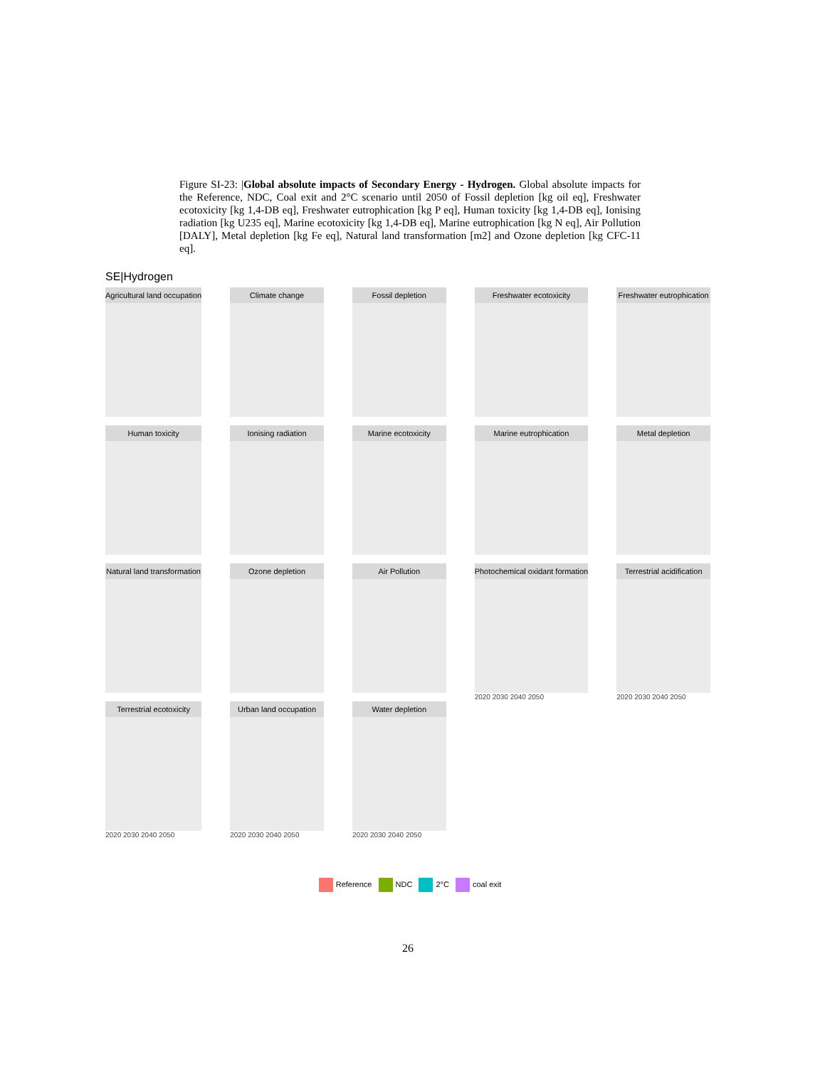Figure SI-23: |Global absolute impacts of Secondary Energy - Hydrogen. Global absolute impacts for the Reference, NDC, Coal exit and 2°C scenario until 2050 of Fossil depletion [kg oil eq], Freshwater ecotoxicity [kg 1,4-DB eq], Freshwater eutrophication [kg P eq], Human toxicity [kg 1,4-DB eq], Ionising radiation [kg U235 eq], Marine ecotoxicity [kg 1,4-DB eq], Marine eutrophication [kg N eq], Air Pollution [DALY], Metal depletion [kg Fe eq], Natural land transformation [m2] and Ozone depletion [kg CFC-11 eq].
SE|Hydrogen
Agricultural land occupation
Climate change
Fossil depletion
Freshwater ecotoxicity
Freshwater eutrophication
Human toxicity
Ionising radiation
Marine ecotoxicity
Marine eutrophication
Metal depletion
Natural land transformation
Ozone depletion
Air Pollution
Photochemical oxidant formation
2020 2030 2040 2050
Terrestrial acidification
2020 2030 2040 2050
Terrestrial ecotoxicity
2020 2030 2040 2050
Urban land occupation
2020 2030 2040 2050
Water depletion
2020 2030 2040 2050
Reference NDC 2°C coal exit
26